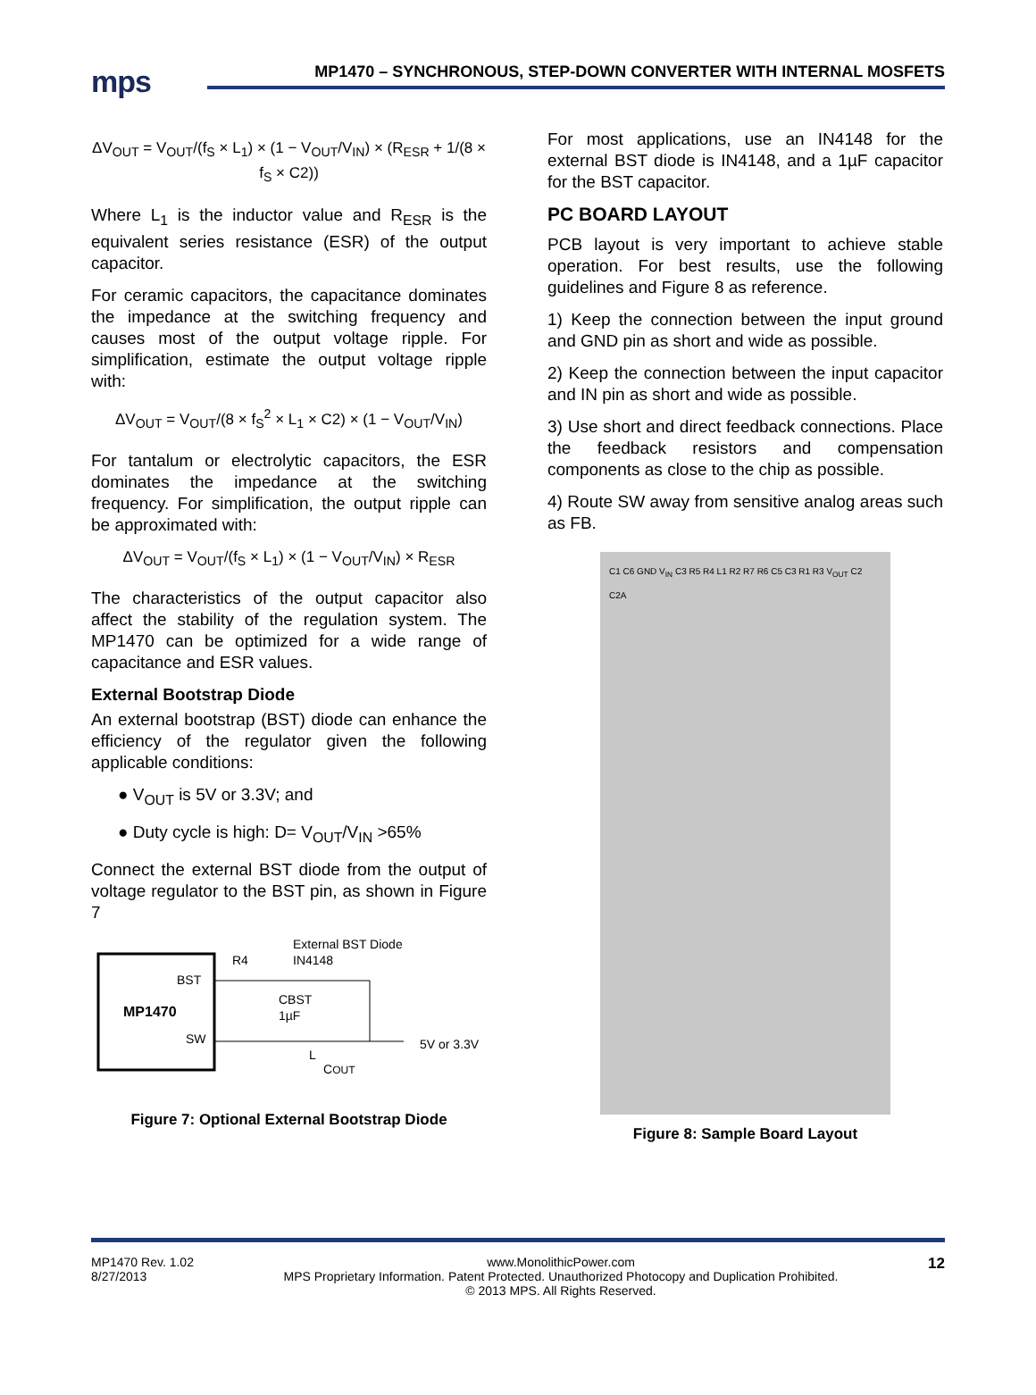mps
MP1470 – SYNCHRONOUS, STEP-DOWN CONVERTER WITH INTERNAL MOSFETS
ΔV<sub>OUT</sub> = V<sub>OUT</sub>/(f<sub>S</sub> × L<sub>1</sub>) × (1 − V<sub>OUT</sub>/V<sub>IN</sub>) × (R<sub>ESR</sub> + 1/(8 × f<sub>S</sub> × C2))
Where L<sub>1</sub> is the inductor value and R<sub>ESR</sub> is the equivalent series resistance (ESR) of the output capacitor.
For ceramic capacitors, the capacitance dominates the impedance at the switching frequency and causes most of the output voltage ripple. For simplification, estimate the output voltage ripple with:
ΔV<sub>OUT</sub> = V<sub>OUT</sub>/(8 × f<sub>S</sub><sup>2</sup> × L<sub>1</sub> × C2) × (1 − V<sub>OUT</sub>/V<sub>IN</sub>)
For tantalum or electrolytic capacitors, the ESR dominates the impedance at the switching frequency. For simplification, the output ripple can be approximated with:
ΔV<sub>OUT</sub> = V<sub>OUT</sub>/(f<sub>S</sub> × L<sub>1</sub>) × (1 − V<sub>OUT</sub>/V<sub>IN</sub>) × R<sub>ESR</sub>
The characteristics of the output capacitor also affect the stability of the regulation system. The MP1470 can be optimized for a wide range of capacitance and ESR values.
External Bootstrap Diode
An external bootstrap (BST) diode can enhance the efficiency of the regulator given the following applicable conditions:
● V<sub>OUT</sub> is 5V or 3.3V; and
● Duty cycle is high: D= V<sub>OUT</sub>/V<sub>IN</sub> >65%
Connect the external BST diode from the output of voltage regulator to the BST pin, as shown in Figure 7
BST
MP1470
SW
R4
External BST Diode
IN4148
CBST
1µF
L
COUT
5V or 3.3V
Figure 7: Optional External Bootstrap Diode
For most applications, use an IN4148 for the external BST diode is IN4148, and a 1µF capacitor for the BST capacitor.
PC BOARD LAYOUT
PCB layout is very important to achieve stable operation. For best results, use the following guidelines and Figure 8 as reference.
1) Keep the connection between the input ground and GND pin as short and wide as possible.
2) Keep the connection between the input capacitor and IN pin as short and wide as possible.
3) Use short and direct feedback connections. Place the feedback resistors and compensation components as close to the chip as possible.
4) Route SW away from sensitive analog areas such as FB.
C1 C6 GND V<sub>IN</sub> C3 R5 R4 L1 R2 R7 R6 C5 C3 R1 R3 V<sub>OUT</sub> C2 C2A
Figure 8: Sample Board Layout
MP1470 Rev. 1.02
8/27/2013 www.MonolithicPower.com
MPS Proprietary Information. Patent Protected. Unauthorized Photocopy and Duplication Prohibited.
© 2013 MPS. All Rights Reserved. 12